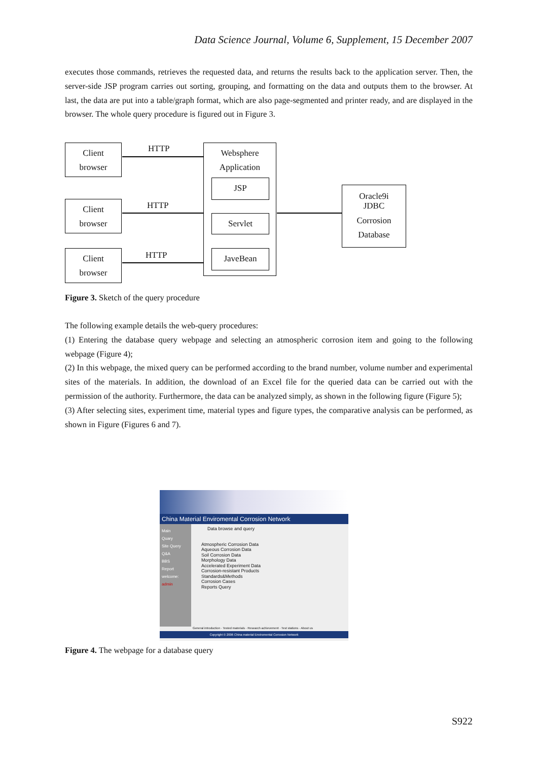Data Science Journal, Volume 6, Supplement, 15 December 2007
executes those commands, retrieves the requested data, and returns the results back to the application server. Then, the server-side JSP program carries out sorting, grouping, and formatting on the data and outputs them to the browser. At last, the data are put into a table/graph format, which are also page-segmented and printer ready, and are displayed in the browser. The whole query procedure is figured out in Figure 3.
Client
browser
Client
browser
Client
browser
HTTP
HTTP
HTTP
Websphere
Application
JSP
Servlet
JaveBean
Oracle9i
JDBC
Corrosion
Database
Figure 3. Sketch of the query procedure
The following example details the web-query procedures:
(1) Entering the database query webpage and selecting an atmospheric corrosion item and going to the following webpage (Figure 4);
(2) In this webpage, the mixed query can be performed according to the brand number, volume number and experimental sites of the materials. In addition, the download of an Excel file for the queried data can be carried out with the permission of the authority. Furthermore, the data can be analyzed simply, as shown in the following figure (Figure 5);
(3) After selecting sites, experiment time, material types and figure types, the comparative analysis can be performed, as shown in Figure (Figures 6 and 7).
China Material Enviromental Corrosion Network
Main
Quary
Site Query
Q&A
BBS
Report
welcome:
admin
Data browse and query
Atmospheric Corrosion Data
Aqueous Corrosion Data
Soil Corrosion Data
Morphology Data
Accelerated Experiment Data
Corrosion-resistant Products
Standards&Methods
Corrosion Cases
Reports Query
General introduction · Tested materials · Research achievement · Test stations · About us
Copyright © 2006 China material Enviromental Corrosion Network
Figure 4. The webpage for a database query
S922